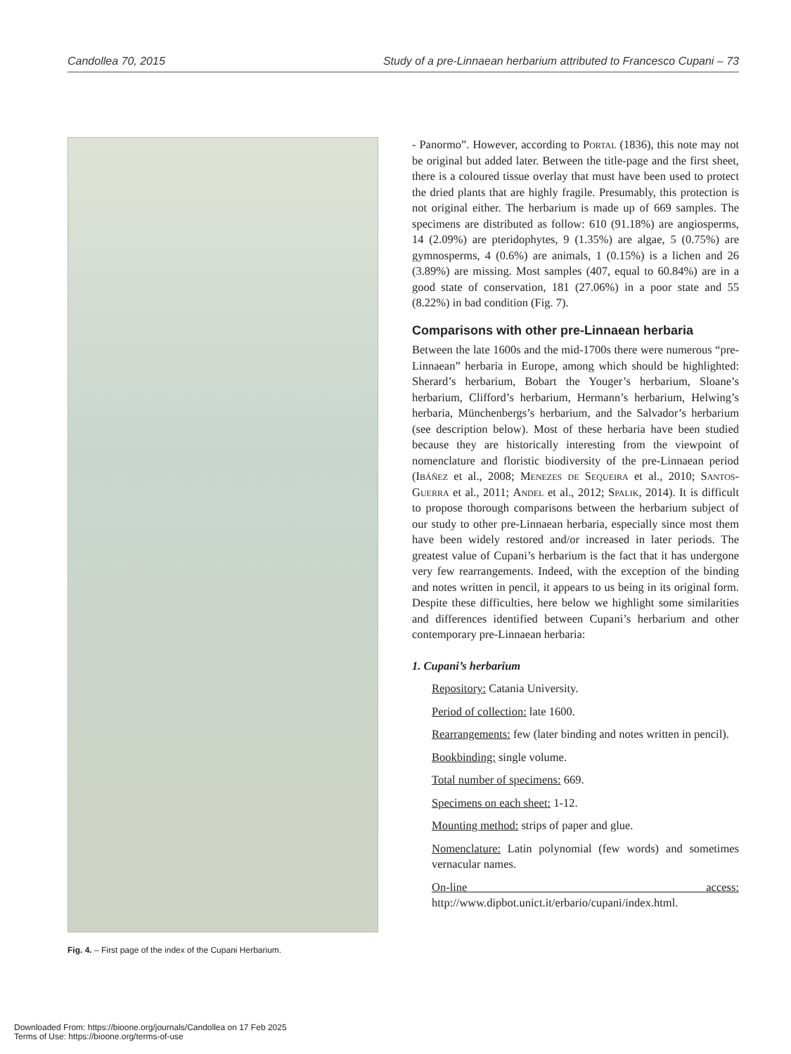Candollea 70, 2015 Study of a pre-Linnaean herbarium attributed to Francesco Cupani – 73
Fig. 4. – First page of the index of the Cupani Herbarium.
- Panormo”. However, according to Portal (1836), this note may not be original but added later. Between the title-page and the first sheet, there is a coloured tissue overlay that must have been used to protect the dried plants that are highly fragile. Presumably, this protection is not original either. The herbarium is made up of 669 samples. The specimens are distributed as follow: 610 (91.18%) are angiosperms, 14 (2.09%) are pteridophytes, 9 (1.35%) are algae, 5 (0.75%) are gymnosperms, 4 (0.6%) are animals, 1 (0.15%) is a lichen and 26 (3.89%) are missing. Most samples (407, equal to 60.84%) are in a good state of conservation, 181 (27.06%) in a poor state and 55 (8.22%) in bad condition (Fig. 7).
Comparisons with other pre-Linnaean herbaria
Between the late 1600s and the mid-1700s there were numerous “pre-Linnaean” herbaria in Europe, among which should be highlighted: Sherard’s herbarium, Bobart the Youger’s herbarium, Sloane’s herbarium, Clifford’s herbarium, Hermann’s herbarium, Helwing’s herbaria, Münchenbergs’s herbarium, and the Salvador’s herbarium (see description below). Most of these herbaria have been studied because they are historically interesting from the viewpoint of nomenclature and floristic biodiversity of the pre-Linnaean period (Ibáñez et al., 2008; Menezes de Sequeira et al., 2010; Santos-Guerra et al., 2011; Andel et al., 2012; Spalik, 2014). It is difficult to propose thorough comparisons between the herbarium subject of our study to other pre-Linnaean herbaria, especially since most them have been widely restored and/or increased in later periods. The greatest value of Cupani’s herbarium is the fact that it has undergone very few rearrangements. Indeed, with the exception of the binding and notes written in pencil, it appears to us being in its original form. Despite these difficulties, here below we highlight some similarities and differences identified between Cupani’s herbarium and other contemporary pre-Linnaean herbaria:
1. Cupani’s herbarium
Repository: Catania University.
Period of collection: late 1600.
Rearrangements: few (later binding and notes written in pencil).
Bookbinding: single volume.
Total number of specimens: 669.
Specimens on each sheet: 1-12.
Mounting method: strips of paper and glue.
Nomenclature: Latin polynomial (few words) and sometimes vernacular names.
On-line access: http://www.dipbot.unict.it/erbario/cupani/index.html.
Downloaded From: https://bioone.org/journals/Candollea on 17 Feb 2025
Terms of Use: https://bioone.org/terms-of-use